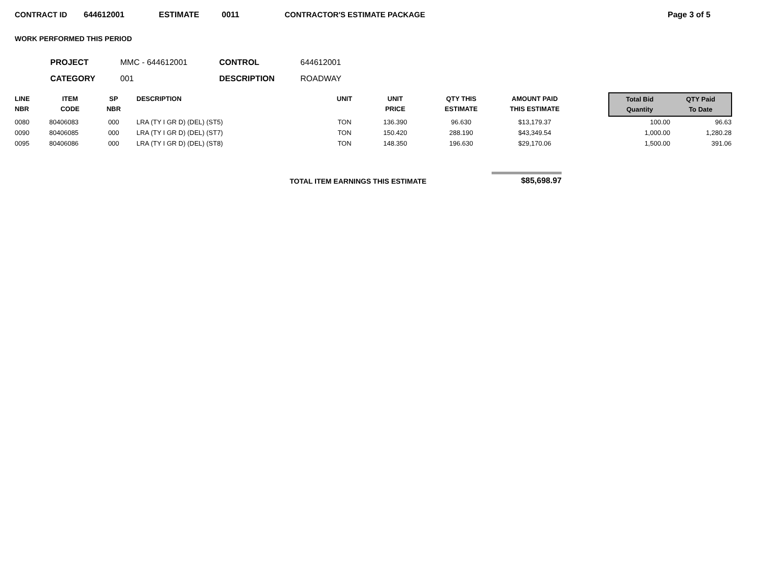CONTRACT ID 644612001 ESTIMATE 0011 CONTRACTOR'S ESTIMATE PACKAGE Page 3 of 5
WORK PERFORMED THIS PERIOD
| PROJECT | MMC - 644612001 | CONTROL | 644612001 |
| CATEGORY | 001 | DESCRIPTION | ROADWAY |
| LINE NBR | ITEM CODE | SP NBR | DESCRIPTION | UNIT | UNIT PRICE | QTY THIS ESTIMATE | AMOUNT PAID THIS ESTIMATE | | Total Bid Quantity | QTY Paid To Date |
| --- | --- | --- | --- | --- | --- | --- | --- | --- | --- | --- |
| 0080 | 80406083 | 000 | LRA (TY I GR D) (DEL) (ST5) | TON | 136.390 | 96.630 | $13,179.37 | | 100.00 | 96.63 |
| 0090 | 80406085 | 000 | LRA (TY I GR D) (DEL) (ST7) | TON | 150.420 | 288.190 | $43,349.54 | | 1,000.00 | 1,280.28 |
| 0095 | 80406086 | 000 | LRA (TY I GR D) (DEL) (ST8) | TON | 148.350 | 196.630 | $29,170.06 | | 1,500.00 | 391.06 |
TOTAL ITEM EARNINGS THIS ESTIMATE $85,698.97